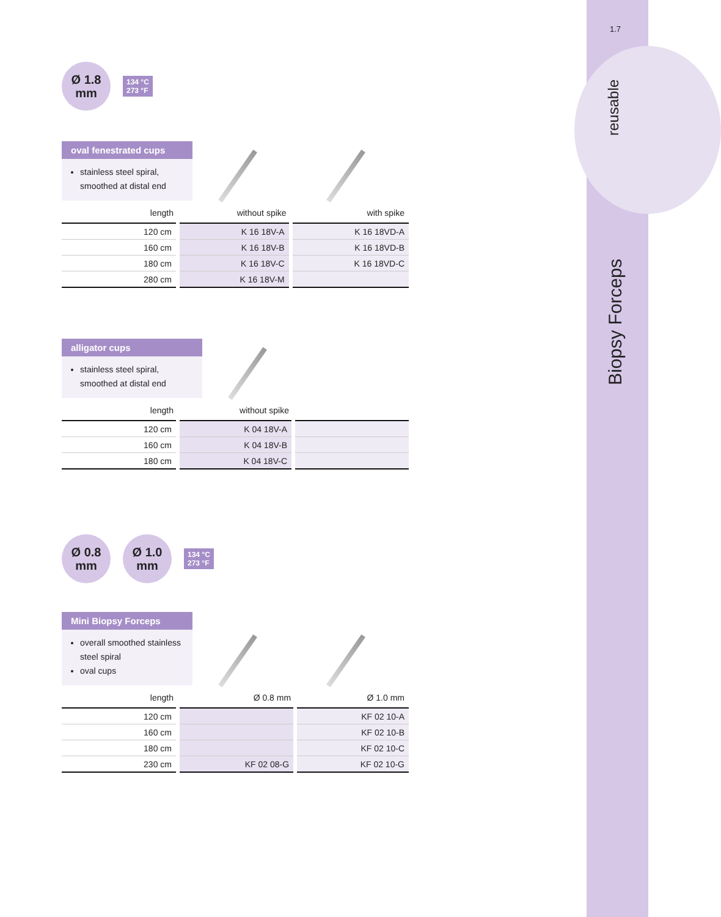1.7
Biopsy Forceps reusable
Ø 1.8
mm
134 °C
273 °F
oval fenestrated cups
stainless steel spiral, smoothed at distal end
| length | without spike | with spike |
| --- | --- | --- |
| 120 cm | K 16 18V-A | K 16 18VD-A |
| 160 cm | K 16 18V-B | K 16 18VD-B |
| 180 cm | K 16 18V-C | K 16 18VD-C |
| 280 cm | K 16 18V-M | |
alligator cups
stainless steel spiral, smoothed at distal end
| length | without spike | |
| --- | --- | --- |
| 120 cm | K 04 18V-A | |
| 160 cm | K 04 18V-B | |
| 180 cm | K 04 18V-C | |
Ø 0.8
mm
Ø 1.0
mm
134 °C
273 °F
Mini Biopsy Forceps
overall smoothed stainless steel spiral
oval cups
| length | Ø 0.8 mm | Ø 1.0 mm |
| --- | --- | --- |
| 120 cm | | KF 02 10-A |
| 160 cm | | KF 02 10-B |
| 180 cm | | KF 02 10-C |
| 230 cm | KF 02 08-G | KF 02 10-G |